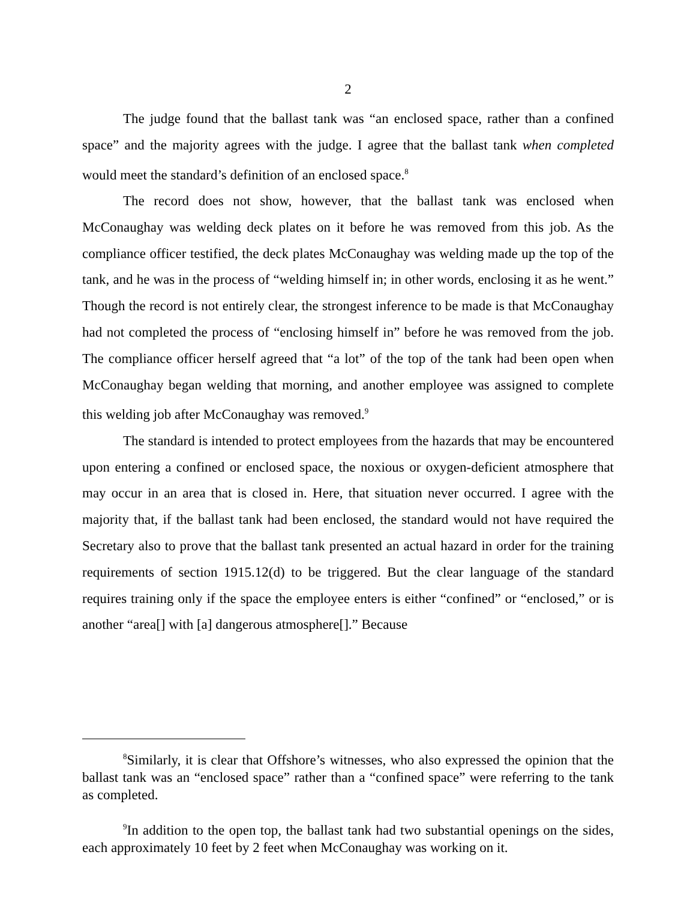2
The judge found that the ballast tank was “an enclosed space, rather than a confined space” and the majority agrees with the judge. I agree that the ballast tank when completed would meet the standard’s definition of an enclosed space.<sup>8</sup>
The record does not show, however, that the ballast tank was enclosed when McConaughay was welding deck plates on it before he was removed from this job. As the compliance officer testified, the deck plates McConaughay was welding made up the top of the tank, and he was in the process of “welding himself in; in other words, enclosing it as he went.” Though the record is not entirely clear, the strongest inference to be made is that McConaughay had not completed the process of “enclosing himself in” before he was removed from the job. The compliance officer herself agreed that “a lot” of the top of the tank had been open when McConaughay began welding that morning, and another employee was assigned to complete this welding job after McConaughay was removed.<sup>9</sup>
The standard is intended to protect employees from the hazards that may be encountered upon entering a confined or enclosed space, the noxious or oxygen-deficient atmosphere that may occur in an area that is closed in. Here, that situation never occurred. I agree with the majority that, if the ballast tank had been enclosed, the standard would not have required the Secretary also to prove that the ballast tank presented an actual hazard in order for the training requirements of section 1915.12(d) to be triggered. But the clear language of the standard requires training only if the space the employee enters is either “confined” or “enclosed,” or is another “area[] with [a] dangerous atmosphere[].” Because
<sup>8</sup> Similarly, it is clear that Offshore’s witnesses, who also expressed the opinion that the ballast tank was an “enclosed space” rather than a “confined space” were referring to the tank as completed.
<sup>9</sup> In addition to the open top, the ballast tank had two substantial openings on the sides, each approximately 10 feet by 2 feet when McConaughay was working on it.